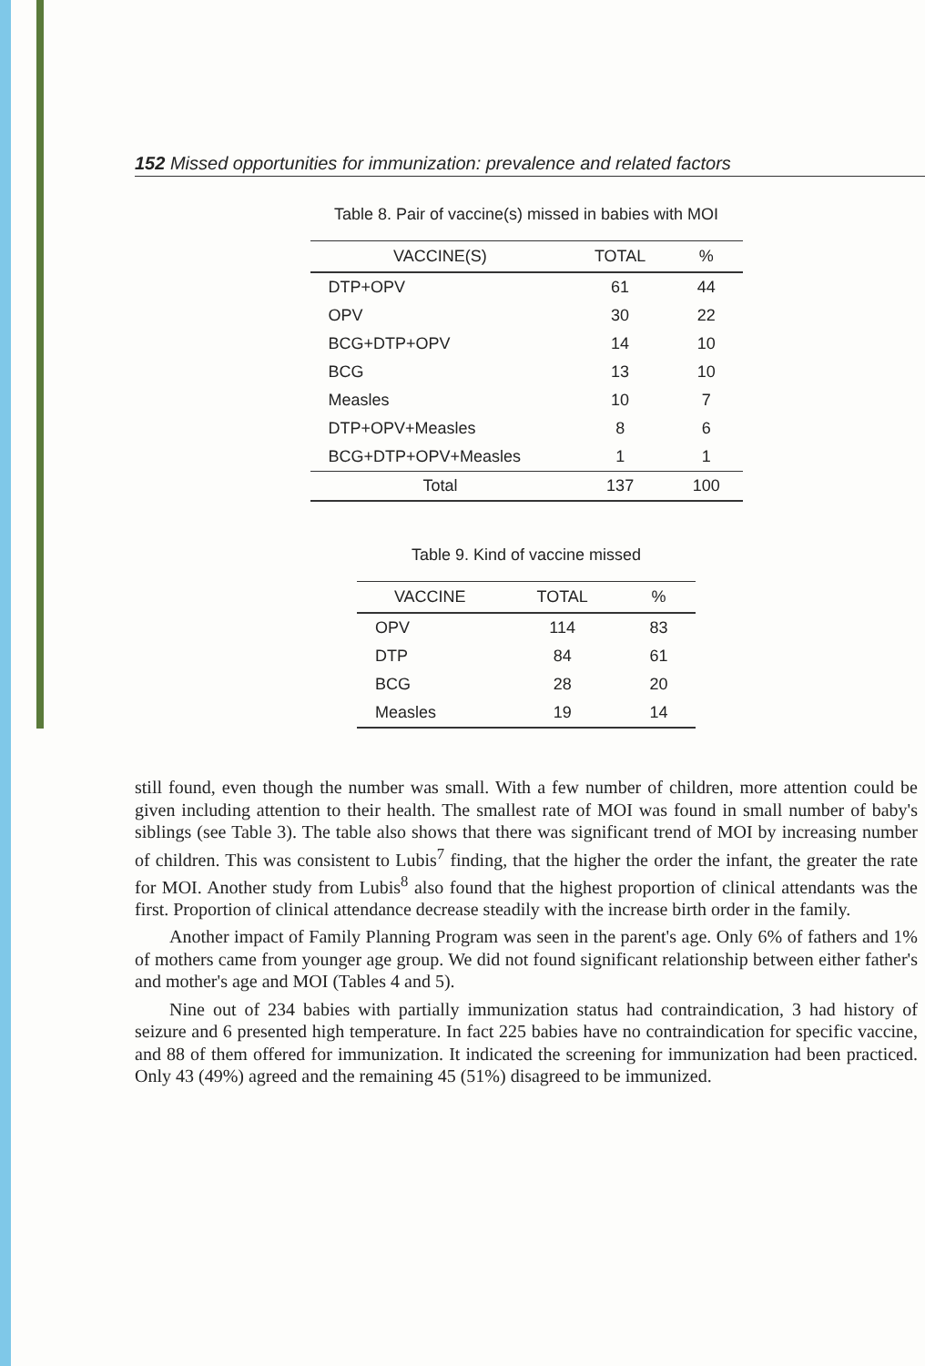152 Missed opportunities for immunization: prevalence and related factors
Table 8. Pair of vaccine(s) missed in babies with MOI
| VACCINE(S) | TOTAL | % |
| --- | --- | --- |
| DTP+OPV | 61 | 44 |
| OPV | 30 | 22 |
| BCG+DTP+OPV | 14 | 10 |
| BCG | 13 | 10 |
| Measles | 10 | 7 |
| DTP+OPV+Measles | 8 | 6 |
| BCG+DTP+OPV+Measles | 1 | 1 |
| Total | 137 | 100 |
Table 9. Kind of vaccine missed
| VACCINE | TOTAL | % |
| --- | --- | --- |
| OPV | 114 | 83 |
| DTP | 84 | 61 |
| BCG | 28 | 20 |
| Measles | 19 | 14 |
still found, even though the number was small. With a few number of children, more attention could be given including attention to their health. The smallest rate of MOI was found in small number of baby's siblings (see Table 3). The table also shows that there was significant trend of MOI by increasing number of children. This was consistent to Lubis<sup>7</sup> finding, that the higher the order the infant, the greater the rate for MOI. Another study from Lubis<sup>8</sup> also found that the highest proportion of clinical attendants was the first. Proportion of clinical attendance decrease steadily with the increase birth order in the family.
Another impact of Family Planning Program was seen in the parent's age. Only 6% of fathers and 1% of mothers came from younger age group. We did not found significant relationship between either father's and mother's age and MOI (Tables 4 and 5).
Nine out of 234 babies with partially immunization status had contraindication, 3 had history of seizure and 6 presented high temperature. In fact 225 babies have no contraindication for specific vaccine, and 88 of them offered for immunization. It indicated the screening for immunization had been practiced. Only 43 (49%) agreed and the remaining 45 (51%) disagreed to be immunized.